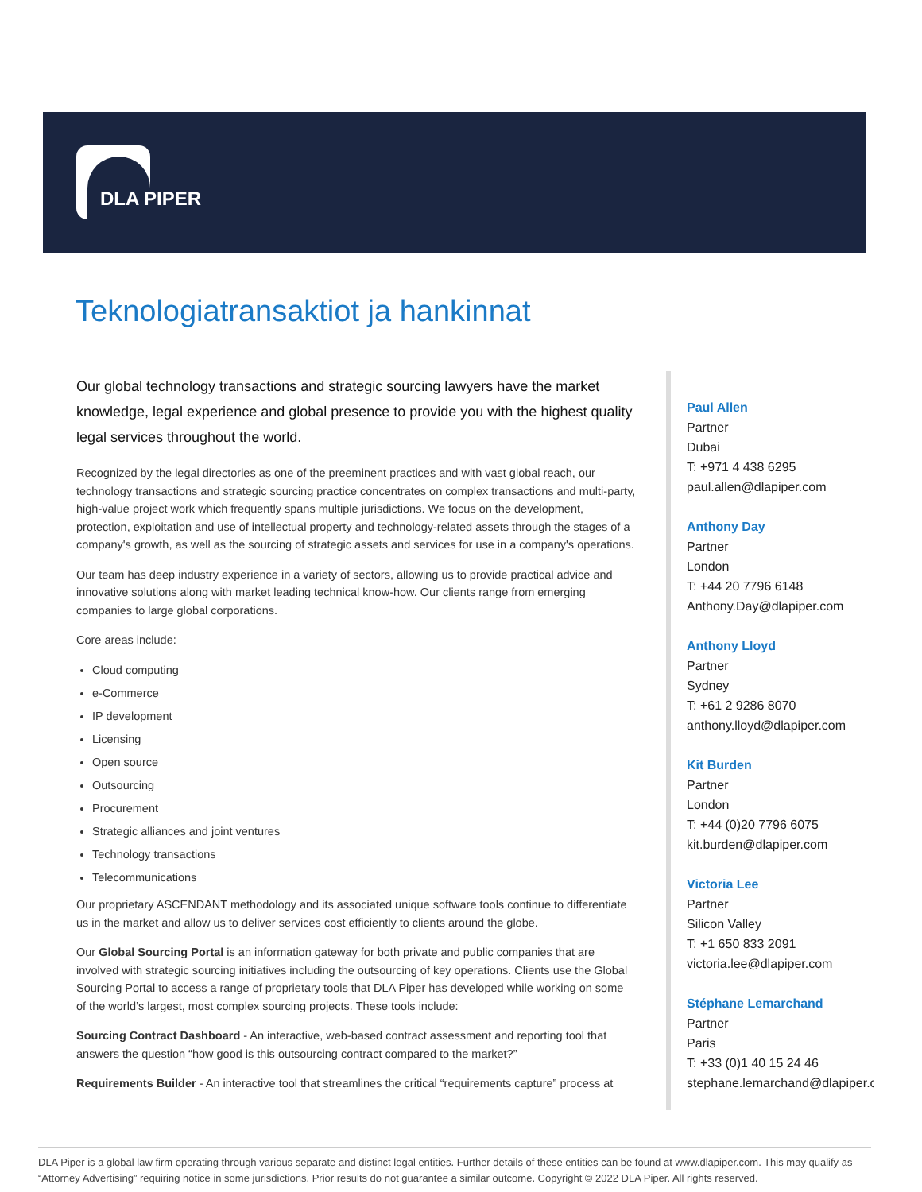DLA PIPER
Teknologiatransaktiot ja hankinnat
Our global technology transactions and strategic sourcing lawyers have the market knowledge, legal experience and global presence to provide you with the highest quality legal services throughout the world.
Recognized by the legal directories as one of the preeminent practices and with vast global reach, our technology transactions and strategic sourcing practice concentrates on complex transactions and multi-party, high-value project work which frequently spans multiple jurisdictions. We focus on the development, protection, exploitation and use of intellectual property and technology-related assets through the stages of a company's growth, as well as the sourcing of strategic assets and services for use in a company's operations.
Our team has deep industry experience in a variety of sectors, allowing us to provide practical advice and innovative solutions along with market leading technical know-how. Our clients range from emerging companies to large global corporations.
Core areas include:
Cloud computing
e-Commerce
IP development
Licensing
Open source
Outsourcing
Procurement
Strategic alliances and joint ventures
Technology transactions
Telecommunications
Our proprietary ASCENDANT methodology and its associated unique software tools continue to differentiate us in the market and allow us to deliver services cost efficiently to clients around the globe.
Our Global Sourcing Portal is an information gateway for both private and public companies that are involved with strategic sourcing initiatives including the outsourcing of key operations. Clients use the Global Sourcing Portal to access a range of proprietary tools that DLA Piper has developed while working on some of the world’s largest, most complex sourcing projects. These tools include:
Sourcing Contract Dashboard - An interactive, web-based contract assessment and reporting tool that answers the question “how good is this outsourcing contract compared to the market?”
Requirements Builder - An interactive tool that streamlines the critical “requirements capture” process at
Paul Allen
Partner
Dubai
T: +971 4 438 6295
paul.allen@dlapiper.com
Anthony Day
Partner
London
T: +44 20 7796 6148
Anthony.Day@dlapiper.com
Anthony Lloyd
Partner
Sydney
T: +61 2 9286 8070
anthony.lloyd@dlapiper.com
Kit Burden
Partner
London
T: +44 (0)20 7796 6075
kit.burden@dlapiper.com
Victoria Lee
Partner
Silicon Valley
T: +1 650 833 2091
victoria.lee@dlapiper.com
Stéphane Lemarchand
Partner
Paris
T: +33 (0)1 40 15 24 46
stephane.lemarchand@dlapiper.com
DLA Piper is a global law firm operating through various separate and distinct legal entities. Further details of these entities can be found at www.dlapiper.com. This may qualify as “Attorney Advertising” requiring notice in some jurisdictions. Prior results do not guarantee a similar outcome. Copyright © 2022 DLA Piper. All rights reserved.